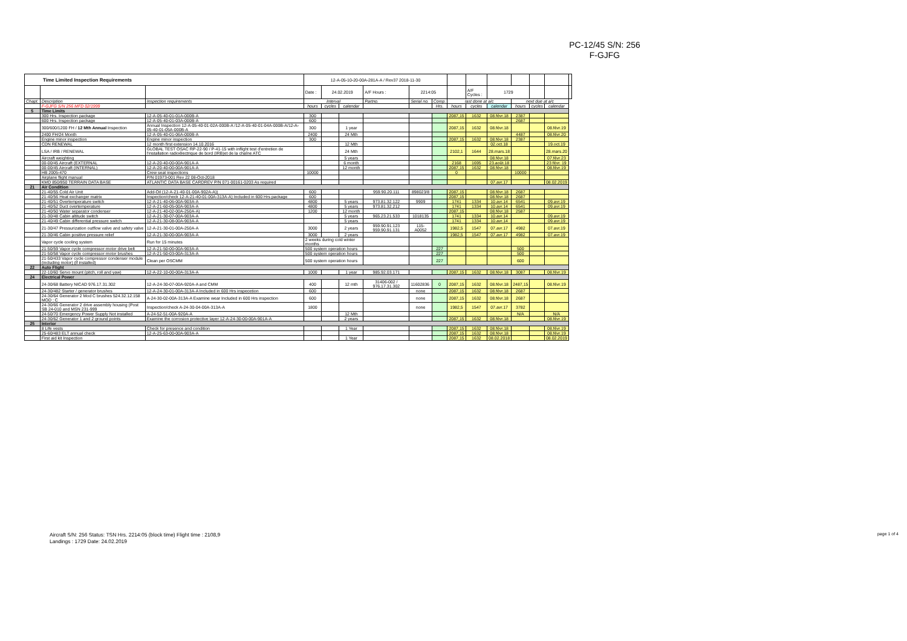PC-12/45 S/N: 256
F-GJFG
| Time Limited Inspection Requirements | | | 12-A-05-10-20-00A-281A-A / Rev37 2018-11-30 | | | | | | | | | | | | |
| | | | Date : | 24.02.2019 | | A/F Hours : | 2214:05 | | | A/F Cycles : | 1729 | | | | |
| Chapt. | Description | Inspection requirements | Interval | | | Partno. | Serial no. | Comp. | last done at a/c | | | next due at a/c | | | |
| | F-GJFG S/N 256 MFD 02/1999 | | hours | cycles | calendar | | | Hrs. | hours | cycles | calendar | hours | cycles | calendar | |
| 5 | Time Limits | | | | | | | | | | | | | | |
| | 300 Hrs. Inspection package | 12-A-05-40-01-01A-000B-A | 300 | | | | | | 2087,15 | 1632 | 08.févr.18 | 2387 | | | |
| | 600 Hrs. Inspection package | 12-A-05-40-01-03A-000B-A | 600 | | | | | | | | | 2687 | | | |
| | 300/600/1200 FH / 12 Mth Annual Inspection | Annual Inspection 12-A-05-40-01-02A-000B-A /12-A-05-40-01-04A-000B-A/12-A-05-40-01-05A-000B-A | 300 | | 1 year | | | | 2087,15 | 1632 | 08.févr.18 | | | 08.févr.19 | |
| | 2400 FH/24 Month | 12-A-05-40-01-06A-000B-A | 2400 | | 24 Mth | | | | | | | 4487 | | 08.févr.20 | |
| | Engine minor inspection | Engine minor inspection | 300 | | | | | | 2087,15 | 1632 | 08.févr.18 | 2387 | | | |
| | CDN RENEWAL | 12 month first extension 14.10.2016 | | | 12 Mth | | | | | | 02.oct.18 | | | 19.oct.19 | |
| | LSA / IRB / RENEWAL | GLOBAL TEST OSAC RP-22-90 / P-41-15 with inflight test d'entretien de l'installation radioélectrique de bord (IRB)et de la chaîne ATC | | | 24 Mth | | | | 2102,1 | 1644 | 28.mars.18 | | | 28.mars.20 | |
| | Aircraft weighting | | | | 5 years | | | | | | 08.févr.18 | | | 07.févr.23 | |
| | 00-00/45 Aircraft (EXTERNAL | 12-A-20-40-00-00A-901A-A | | | 6 month | | | | 2168 | 1695 | 23.août.18 | | | 23 févr. 19 | |
| | 00-00/45 Aircraft (INTERNAL) | 12-A-20-40-00-00A-901A-A | | | 12 month | | | | 2087,15 | 1632 | 08.févr.18 | | | 08.févr.19 | |
| | HB 2005-470 | Crew seat inspections | 10000 | | | | | | 0 | | | 10000 | | | |
| | Airplane flight manual | P/N 01973-001 Rev 22 08-Oct-2018 | | | | | | | | | | | | | |
| | KMD 850/850 TERRAIN DATA BASE | ATLANTIC DATA BASE CARDREV P/N 071-00161-0203 As required | | | | | | | | | 07.avr.17 | | | 08.02.2019 | |
| 21 | Air Condition | | | | | | | | | | | | | | |
| | 21-40/55 Cold Air Unit | Add-Oil (12-A-21-40-01-00A-902A-A)) | 600 | | | 959.90.20.111 | 898023/8 | | 2087,15 | | 08.févr.18 | 2687 | | | |
| | 21-40/56 Heat exchanger matrix | Inspection/check 12-A-21-40-01-00A-313A-A) Included in 600 Hrs package | 600 | | | | | | 2087,15 | | 08.févr.18 | 2687 | | | |
| | 21-40/51 Overtemperature switch | 12-A-21-40-06-00A-903A-A | 4800 | | 5 years | 973.81.32.122 | 9909 | | 1741 | 1334 | 10.avr.14 | 6541 | | 09.avr.19 | |
| | 21-40/52 Duct overtemperature | 12-A-21-60-05-00A-903A-A | 4800 | | 5 years | 973.81.32.212 | | | 1741 | 1334 | 10.avr.14 | 6541 | | 09.avr.19 | |
| | 21-40/50 Water separator condenser | 12-A-21-40-02-00A-250A-A) | 1200 | | 12 month | | | | 2087,15 | | 08.févr.18 | 2587 | | | |
| | 21-30/48 Cabin altitude switch | 12-A-21-30-07-00A-903A-A | | | 5 years | 965.23.21.533 | 1018135 | | 1741 | 1334 | 10.avr.14 | | | 09.avr.19 | |
| | 21-40/49 Cabin differential pressure switch | 12-A-21-30-08-00A-903A-A | | | 5 years | | | | 1741 | 1334 | 10.avr.14 | | | 09.avr.19 | |
| | 21-30/47 Pressurization outflow valve and safety valve | 12-A-21-30-01-00A-250A-A | 3000 | | 2 years | 959.90.91.123 959.90.91.131 | 115-A0052 | | 1982,5 | 1547 | 07.avr.17 | 4982 | | 07.avr.19 | |
| | 21-30/46 Cabin positive pressure relief | 12-A-21-30-00-00A-903A-A | 3000 | | 2 years | | | | 1982,5 | 1547 | 07.avr.17 | 4982 | | 07.avr.19 | |
| | Vapor cycle cooling system | Run for 15 minutes | 2 weeks during cold winter months | | | | | | | | | | | | |
| | 21-50/59 Vapor cycle compressor motor drive belt | 12-A-21-50-00-00A-903A-A | 500 system operation hours | | | | | 227 | | | | 500 | | | |
| | 21-50/58 Vapor cycle compressor motor brushes | 12-A-21-50-03-00A-313A-A | 500 system operation hours | | | | | 227 | | | | 500 | | | |
| | 21-50/433 Vapor cycle compressor condenser module (including motor) (if installed) | Clean per OSCMM | 500 system operation hours | | | | | 227 | | | | 600 | | | |
| 22 | Auto Flight | | | | | | | | | | | | | | |
| | 22-10/60 Servo mount (pitch, roll and yaw) | 12-A-22-10-00-00A-313A-A | 1000 | | 1 year | 985.92.03.171 | | | 2087,15 | 1632 | 08.févr.18 | 3087 | | 08.févr.19 | |
| 24 | Electrical Power | | | | | | | | | | | | | | |
| | 24-30/68 Battery NICAD 976.17.31.302 | 12-A-24-30-07-00A-920A-A and CMM | 400 | | 12 mth | 31406-002 / 976.17.31.302 | 11602836 | 0 | 2087,15 | 1632 | 08.févr.18 | 2487,15 | | 08.févr.19 | |
| | 24-30/482 Starter / generator brushes | 12-A-24-30-01-00A-313A-A Included in 600 Hrs inspecetion | 600 | | | | none | | 2087,15 | 1632 | 08.févr.18 | 2687 | | | |
| | 24-30/64 Generator 2 Mod C brushes 524.32.12.158 MOD : C | A-24-30-02-00A-313A-A Examine wear Included in 600 Hrs inspection | 600 | | | | none | | 2087,15 | 1632 | 08.févr.18 | 2687 | | | |
| | 24-30/66 Generator 2 drive assembly housing (Post SB 24-010 and MSN 231-999 | Inspection/check A-24-30-04-00A-313A-A | 1800 | | | | none | | 1982,5 | 1547 | 07.avr.17 | 3782 | | | |
| | 24-50/70 Emergency Power Supply Not installed | A-24-52-51-00A-920A-A | | | 12 Mth | | | | | | | N/A | | N/A | |
| | 24-30/62 Generator 1 and 2 ground points | Examine the corrosion protective layer 12-A-24-30-00-00A-901A-A | | | 2 years | | | | 2087,15 | 1632 | 08.févr.18 | | | 08.févr.19 | |
| 25 | Interior | | | | | | | | | | | | | | |
| | 8 Life vests | Check for presence and condition | | | 1 Year | | | | 2087,15 | 1632 | 08.févr.18 | | | 08.févr.19 | |
| | 25-60/483 ELT annual check | 12-A-25-63-00-00A-903A-A | | | | | | | 2087,15 | 1632 | 08.févr.18 | | | 08.févr.19 | |
| | First aid kit Inspection | | | | 1 Year | | | | 2087,15 | 1632 | 08.02.2018 | | | 08.02.2019 | |
Aircraft S/N: 256 Status: TSN Hrs. 2214:05 (block time) Flight time : 2108,9
Landings : 1729 Date: 24.02.2019
page 1 of 4